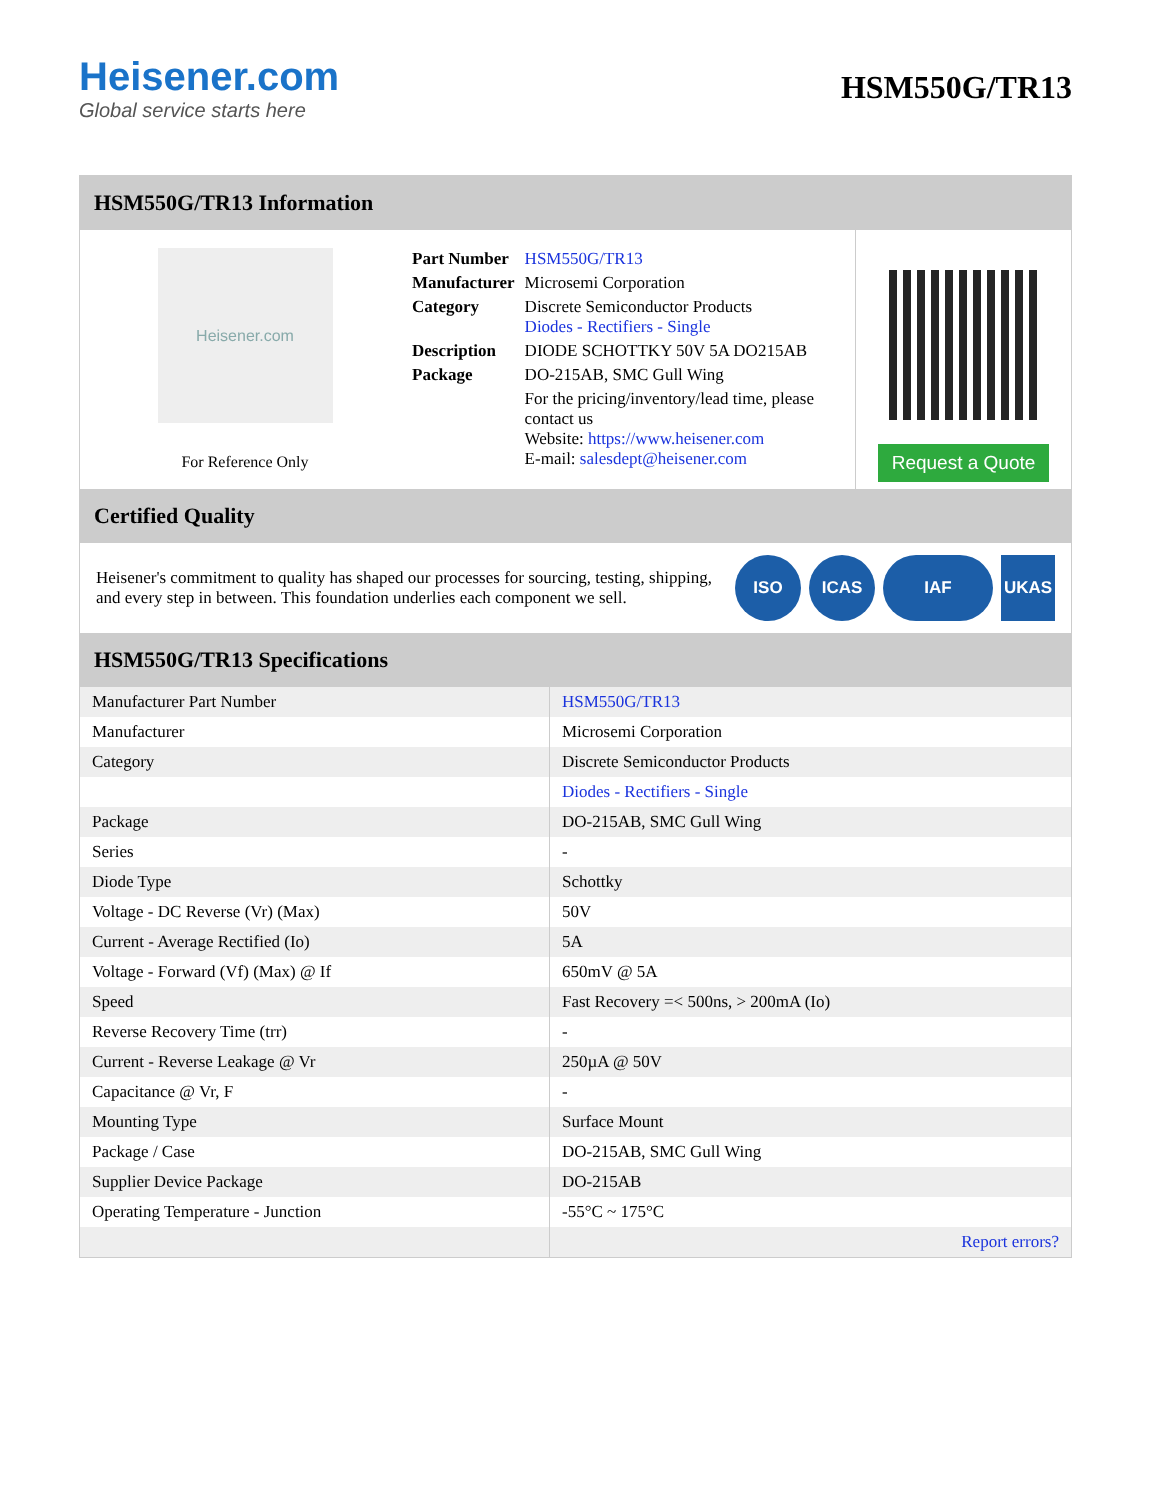Heisener.com
Global service starts here
HSM550G/TR13
HSM550G/TR13 Information
Heisener.com
For Reference Only
| Part Number | HSM550G/TR13 |
| Manufacturer | Microsemi Corporation |
| Category | Discrete Semiconductor Products Diodes - Rectifiers - Single |
| Description | DIODE SCHOTTKY 50V 5A DO215AB |
| Package | DO-215AB, SMC Gull Wing |
| | For the pricing/inventory/lead time, please contact us Website: https://www.heisener.com E-mail: salesdept@heisener.com |
Request a Quote
Certified Quality
Heisener's commitment to quality has shaped our processes for sourcing, testing, shipping, and every step in between. This foundation underlies each component we sell.
ISO ICAS IAF UKAS
HSM550G/TR13 Specifications
| Manufacturer Part Number | HSM550G/TR13 |
| Manufacturer | Microsemi Corporation |
| Category | Discrete Semiconductor Products |
| | Diodes - Rectifiers - Single |
| Package | DO-215AB, SMC Gull Wing |
| Series | - |
| Diode Type | Schottky |
| Voltage - DC Reverse (Vr) (Max) | 50V |
| Current - Average Rectified (Io) | 5A |
| Voltage - Forward (Vf) (Max) @ If | 650mV @ 5A |
| Speed | Fast Recovery =< 500ns, > 200mA (Io) |
| Reverse Recovery Time (trr) | - |
| Current - Reverse Leakage @ Vr | 250µA @ 50V |
| Capacitance @ Vr, F | - |
| Mounting Type | Surface Mount |
| Package / Case | DO-215AB, SMC Gull Wing |
| Supplier Device Package | DO-215AB |
| Operating Temperature - Junction | -55°C ~ 175°C |
| | Report errors? |